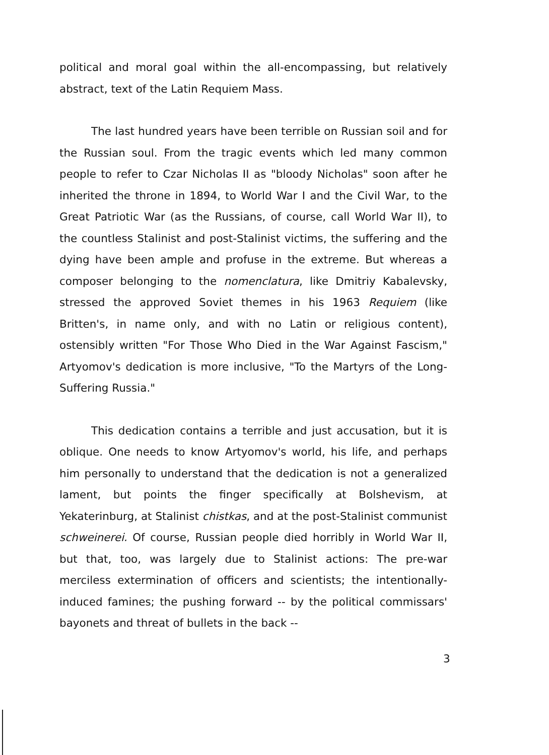political and moral goal within the all-encompassing, but relatively abstract, text of the Latin Requiem Mass.
The last hundred years have been terrible on Russian soil and for the Russian soul. From the tragic events which led many common people to refer to Czar Nicholas II as "bloody Nicholas" soon after he inherited the throne in 1894, to World War I and the Civil War, to the Great Patriotic War (as the Russians, of course, call World War II), to the countless Stalinist and post-Stalinist victims, the suffering and the dying have been ample and profuse in the extreme. But whereas a composer belonging to the nomenclatura, like Dmitriy Kabalevsky, stressed the approved Soviet themes in his 1963 Requiem (like Britten's, in name only, and with no Latin or religious content), ostensibly written "For Those Who Died in the War Against Fascism," Artyomov's dedication is more inclusive, "To the Martyrs of the Long-Suffering Russia."
This dedication contains a terrible and just accusation, but it is oblique. One needs to know Artyomov's world, his life, and perhaps him personally to understand that the dedication is not a generalized lament, but points the finger specifically at Bolshevism, at Yekaterinburg, at Stalinist chistkas, and at the post-Stalinist communist schweinerei. Of course, Russian people died horribly in World War II, but that, too, was largely due to Stalinist actions: The pre-war merciless extermination of officers and scientists; the intentionally-induced famines; the pushing forward -- by the political commissars' bayonets and threat of bullets in the back --
3